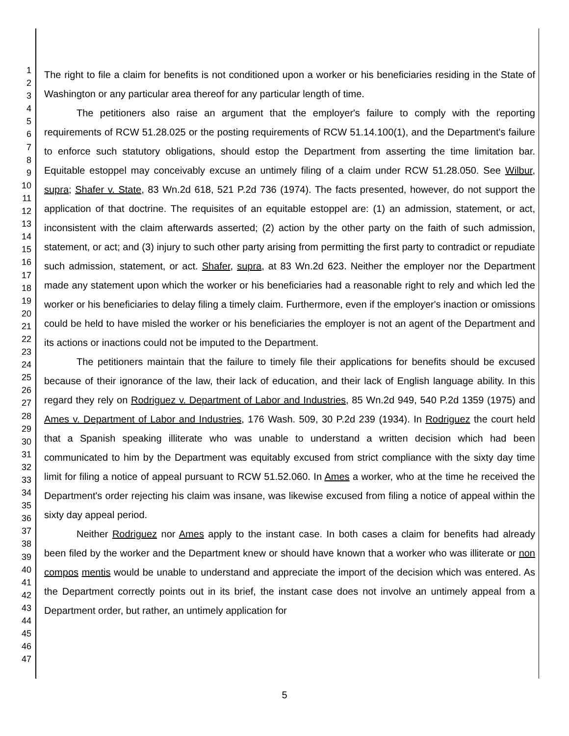1
2
3
4
5
6
7
8
9
10
11
12
13
14
15
16
17
18
19
20
21
22
23
24
25
26
27
28
29
30
31
32
33
34
35
36
37
38
39
40
41
42
43
44
45
46
47
The right to file a claim for benefits is not conditioned upon a worker or his beneficiaries residing in the State of Washington or any particular area thereof for any particular length of time.
The petitioners also raise an argument that the employer's failure to comply with the reporting requirements of RCW 51.28.025 or the posting requirements of RCW 51.14.100(1), and the Department's failure to enforce such statutory obligations, should estop the Department from asserting the time limitation bar. Equitable estoppel may conceivably excuse an untimely filing of a claim under RCW 51.28.050. See Wilbur, supra; Shafer v. State, 83 Wn.2d 618, 521 P.2d 736 (1974). The facts presented, however, do not support the application of that doctrine. The requisites of an equitable estoppel are: (1) an admission, statement, or act, inconsistent with the claim afterwards asserted; (2) action by the other party on the faith of such admission, statement, or act; and (3) injury to such other party arising from permitting the first party to contradict or repudiate such admission, statement, or act. Shafer, supra, at 83 Wn.2d 623. Neither the employer nor the Department made any statement upon which the worker or his beneficiaries had a reasonable right to rely and which led the worker or his beneficiaries to delay filing a timely claim. Furthermore, even if the employer's inaction or omissions could be held to have misled the worker or his beneficiaries the employer is not an agent of the Department and its actions or inactions could not be imputed to the Department.
The petitioners maintain that the failure to timely file their applications for benefits should be excused because of their ignorance of the law, their lack of education, and their lack of English language ability. In this regard they rely on Rodriguez v. Department of Labor and Industries, 85 Wn.2d 949, 540 P.2d 1359 (1975) and Ames v. Department of Labor and Industries, 176 Wash. 509, 30 P.2d 239 (1934). In Rodriguez the court held that a Spanish speaking illiterate who was unable to understand a written decision which had been communicated to him by the Department was equitably excused from strict compliance with the sixty day time limit for filing a notice of appeal pursuant to RCW 51.52.060. In Ames a worker, who at the time he received the Department's order rejecting his claim was insane, was likewise excused from filing a notice of appeal within the sixty day appeal period.
Neither Rodriguez nor Ames apply to the instant case. In both cases a claim for benefits had already been filed by the worker and the Department knew or should have known that a worker who was illiterate or non compos mentis would be unable to understand and appreciate the import of the decision which was entered. As the Department correctly points out in its brief, the instant case does not involve an untimely appeal from a Department order, but rather, an untimely application for
5